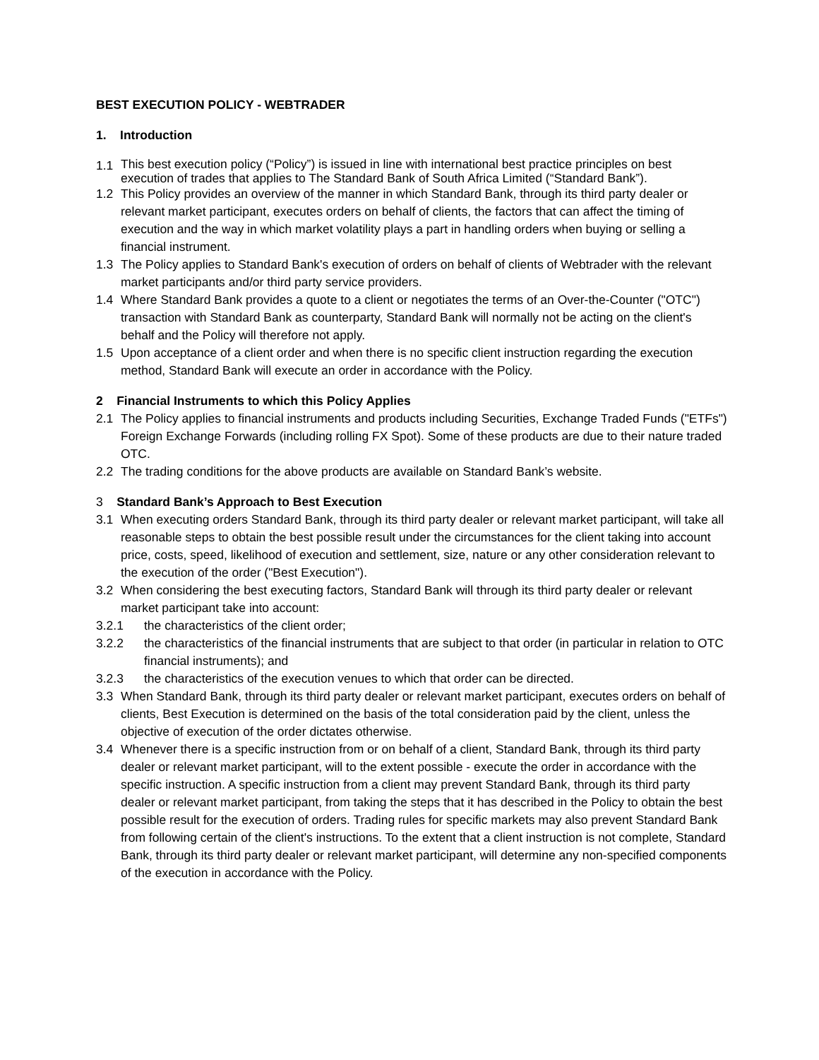BEST EXECUTION POLICY - WEBTRADER
1. Introduction
1.1 This best execution policy (“Policy”) is issued in line with international best practice principles on best execution of trades that applies to The Standard Bank of South Africa Limited (“Standard Bank”).
1.2 This Policy provides an overview of the manner in which Standard Bank, through its third party dealer or relevant market participant, executes orders on behalf of clients, the factors that can affect the timing of execution and the way in which market volatility plays a part in handling orders when buying or selling a financial instrument.
1.3 The Policy applies to Standard Bank's execution of orders on behalf of clients of Webtrader with the relevant market participants and/or third party service providers.
1.4 Where Standard Bank provides a quote to a client or negotiates the terms of an Over-the-Counter ("OTC") transaction with Standard Bank as counterparty, Standard Bank will normally not be acting on the client's behalf and the Policy will therefore not apply.
1.5 Upon acceptance of a client order and when there is no specific client instruction regarding the execution method, Standard Bank will execute an order in accordance with the Policy.
2 Financial Instruments to which this Policy Applies
2.1 The Policy applies to financial instruments and products including Securities, Exchange Traded Funds ("ETFs") Foreign Exchange Forwards (including rolling FX Spot). Some of these products are due to their nature traded OTC.
2.2 The trading conditions for the above products are available on Standard Bank’s website.
3 Standard Bank’s Approach to Best Execution
3.1 When executing orders Standard Bank, through its third party dealer or relevant market participant, will take all reasonable steps to obtain the best possible result under the circumstances for the client taking into account price, costs, speed, likelihood of execution and settlement, size, nature or any other consideration relevant to the execution of the order ("Best Execution").
3.2 When considering the best executing factors, Standard Bank will through its third party dealer or relevant market participant take into account:
3.2.1 the characteristics of the client order;
3.2.2 the characteristics of the financial instruments that are subject to that order (in particular in relation to OTC financial instruments); and
3.2.3 the characteristics of the execution venues to which that order can be directed.
3.3 When Standard Bank, through its third party dealer or relevant market participant, executes orders on behalf of clients, Best Execution is determined on the basis of the total consideration paid by the client, unless the objective of execution of the order dictates otherwise.
3.4 Whenever there is a specific instruction from or on behalf of a client, Standard Bank, through its third party dealer or relevant market participant, will to the extent possible - execute the order in accordance with the specific instruction. A specific instruction from a client may prevent Standard Bank, through its third party dealer or relevant market participant, from taking the steps that it has described in the Policy to obtain the best possible result for the execution of orders. Trading rules for specific markets may also prevent Standard Bank from following certain of the client's instructions. To the extent that a client instruction is not complete, Standard Bank, through its third party dealer or relevant market participant, will determine any non-specified components of the execution in accordance with the Policy.